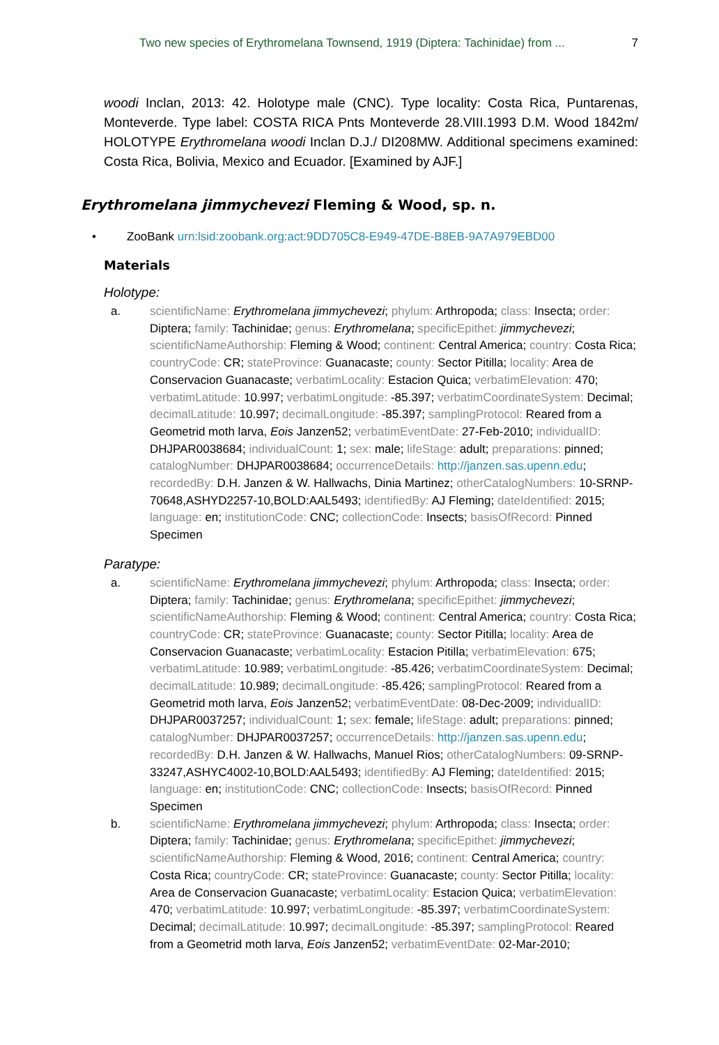Two new species of Erythromelana Townsend, 1919 (Diptera: Tachinidae) from ... 7
woodi Inclan, 2013: 42. Holotype male (CNC). Type locality: Costa Rica, Puntarenas, Monteverde. Type label: COSTA RICA Pnts Monteverde 28.VIII.1993 D.M. Wood 1842m/ HOLOTYPE Erythromelana woodi Inclan D.J./ DI208MW. Additional specimens examined: Costa Rica, Bolivia, Mexico and Ecuador. [Examined by AJF.]
Erythromelana jimmychevezi Fleming & Wood, sp. n.
• ZooBank urn:lsid:zoobank.org:act:9DD705C8-E949-47DE-B8EB-9A7A979EBD00
Materials
Holotype:
a. scientificName: Erythromelana jimmychevezi; phylum: Arthropoda; class: Insecta; order: Diptera; family: Tachinidae; genus: Erythromelana; specificEpithet: jimmychevezi; scientificNameAuthorship: Fleming & Wood; continent: Central America; country: Costa Rica; countryCode: CR; stateProvince: Guanacaste; county: Sector Pitilla; locality: Area de Conservacion Guanacaste; verbatimLocality: Estacion Quica; verbatimElevation: 470; verbatimLatitude: 10.997; verbatimLongitude: -85.397; verbatimCoordinateSystem: Decimal; decimalLatitude: 10.997; decimalLongitude: -85.397; samplingProtocol: Reared from a Geometrid moth larva, Eois Janzen52; verbatimEventDate: 27-Feb-2010; individualID: DHJPAR0038684; individualCount: 1; sex: male; lifeStage: adult; preparations: pinned; catalogNumber: DHJPAR0038684; occurrenceDetails: http://janzen.sas.upenn.edu; recordedBy: D.H. Janzen & W. Hallwachs, Dinia Martinez; otherCatalogNumbers: 10-SRNP-70648,ASHYD2257-10,BOLD:AAL5493; identifiedBy: AJ Fleming; dateIdentified: 2015; language: en; institutionCode: CNC; collectionCode: Insects; basisOfRecord: Pinned Specimen
Paratype:
a. scientificName: Erythromelana jimmychevezi; phylum: Arthropoda; class: Insecta; order: Diptera; family: Tachinidae; genus: Erythromelana; specificEpithet: jimmychevezi; scientificNameAuthorship: Fleming & Wood; continent: Central America; country: Costa Rica; countryCode: CR; stateProvince: Guanacaste; county: Sector Pitilla; locality: Area de Conservacion Guanacaste; verbatimLocality: Estacion Pitilla; verbatimElevation: 675; verbatimLatitude: 10.989; verbatimLongitude: -85.426; verbatimCoordinateSystem: Decimal; decimalLatitude: 10.989; decimalLongitude: -85.426; samplingProtocol: Reared from a Geometrid moth larva, Eois Janzen52; verbatimEventDate: 08-Dec-2009; individualID: DHJPAR0037257; individualCount: 1; sex: female; lifeStage: adult; preparations: pinned; catalogNumber: DHJPAR0037257; occurrenceDetails: http://janzen.sas.upenn.edu; recordedBy: D.H. Janzen & W. Hallwachs, Manuel Rios; otherCatalogNumbers: 09-SRNP-33247,ASHYC4002-10,BOLD:AAL5493; identifiedBy: AJ Fleming; dateIdentified: 2015; language: en; institutionCode: CNC; collectionCode: Insects; basisOfRecord: Pinned Specimen
b. scientificName: Erythromelana jimmychevezi; phylum: Arthropoda; class: Insecta; order: Diptera; family: Tachinidae; genus: Erythromelana; specificEpithet: jimmychevezi; scientificNameAuthorship: Fleming & Wood, 2016; continent: Central America; country: Costa Rica; countryCode: CR; stateProvince: Guanacaste; county: Sector Pitilla; locality: Area de Conservacion Guanacaste; verbatimLocality: Estacion Quica; verbatimElevation: 470; verbatimLatitude: 10.997; verbatimLongitude: -85.397; verbatimCoordinateSystem: Decimal; decimalLatitude: 10.997; decimalLongitude: -85.397; samplingProtocol: Reared from a Geometrid moth larva, Eois Janzen52; verbatimEventDate: 02-Mar-2010;